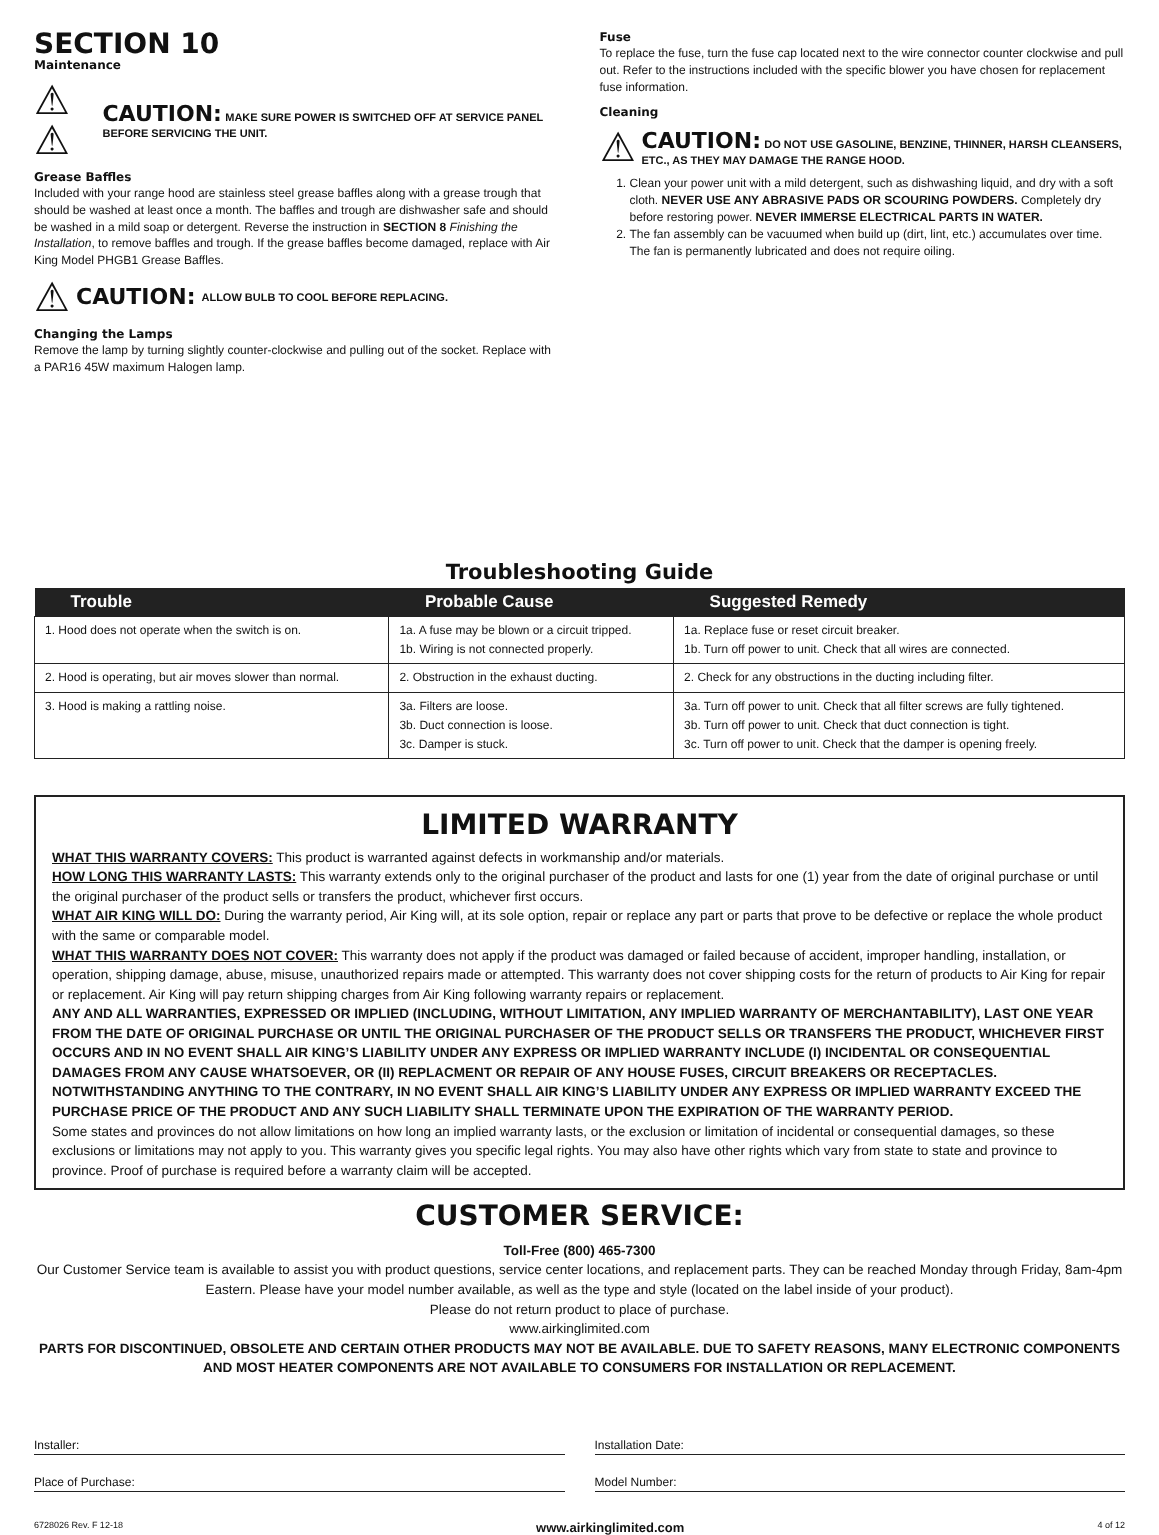SECTION 10
Maintenance
⚠ ⚠ CAUTION: MAKE SURE POWER IS SWITCHED OFF AT SERVICE PANEL BEFORE SERVICING THE UNIT.
Grease Baffles
Included with your range hood are stainless steel grease baffles along with a grease trough that should be washed at least once a month. The baffles and trough are dishwasher safe and should be washed in a mild soap or detergent. Reverse the instruction in SECTION 8 Finishing the Installation, to remove baffles and trough. If the grease baffles become damaged, replace with Air King Model PHGB1 Grease Baffles.
⚠ CAUTION: ALLOW BULB TO COOL BEFORE REPLACING.
Changing the Lamps
Remove the lamp by turning slightly counter-clockwise and pulling out of the socket. Replace with a PAR16 45W maximum Halogen lamp.
Fuse
To replace the fuse, turn the fuse cap located next to the wire connector counter clockwise and pull out. Refer to the instructions included with the specific blower you have chosen for replacement fuse information.
Cleaning
⚠ CAUTION: DO NOT USE GASOLINE, BENZINE, THINNER, HARSH CLEANSERS, ETC., AS THEY MAY DAMAGE THE RANGE HOOD.
1. Clean your power unit with a mild detergent, such as dishwashing liquid, and dry with a soft cloth. NEVER USE ANY ABRASIVE PADS OR SCOURING POWDERS. Completely dry before restoring power. NEVER IMMERSE ELECTRICAL PARTS IN WATER.
2. The fan assembly can be vacuumed when build up (dirt, lint, etc.) accumulates over time. The fan is permanently lubricated and does not require oiling.
Troubleshooting Guide
| Trouble | Probable Cause | Suggested Remedy |
| --- | --- | --- |
| 1. Hood does not operate when the switch is on. | 1a. A fuse may be blown or a circuit tripped. 1b. Wiring is not connected properly. | 1a. Replace fuse or reset circuit breaker. 1b. Turn off power to unit. Check that all wires are connected. |
| 2. Hood is operating, but air moves slower than normal. | 2. Obstruction in the exhaust ducting. | 2. Check for any obstructions in the ducting including filter. |
| 3. Hood is making a rattling noise. | 3a. Filters are loose. 3b. Duct connection is loose. 3c. Damper is stuck. | 3a. Turn off power to unit. Check that all filter screws are fully tightened. 3b. Turn off power to unit. Check that duct connection is tight. 3c. Turn off power to unit. Check that the damper is opening freely. |
LIMITED WARRANTY
WHAT THIS WARRANTY COVERS: This product is warranted against defects in workmanship and/or materials.
HOW LONG THIS WARRANTY LASTS: This warranty extends only to the original purchaser of the product and lasts for one (1) year from the date of original purchase or until the original purchaser of the product sells or transfers the product, whichever first occurs.
WHAT AIR KING WILL DO: During the warranty period, Air King will, at its sole option, repair or replace any part or parts that prove to be defective or replace the whole product with the same or comparable model.
WHAT THIS WARRANTY DOES NOT COVER: This warranty does not apply if the product was damaged or failed because of accident, improper handling, installation, or operation, shipping damage, abuse, misuse, unauthorized repairs made or attempted. This warranty does not cover shipping costs for the return of products to Air King for repair or replacement. Air King will pay return shipping charges from Air King following warranty repairs or replacement.
ANY AND ALL WARRANTIES, EXPRESSED OR IMPLIED (INCLUDING, WITHOUT LIMITATION, ANY IMPLIED WARRANTY OF MERCHANTABILITY), LAST ONE YEAR FROM THE DATE OF ORIGINAL PURCHASE OR UNTIL THE ORIGINAL PURCHASER OF THE PRODUCT SELLS OR TRANSFERS THE PRODUCT, WHICHEVER FIRST OCCURS AND IN NO EVENT SHALL AIR KING’S LIABILITY UNDER ANY EXPRESS OR IMPLIED WARRANTY INCLUDE (I) INCIDENTAL OR CONSEQUENTIAL DAMAGES FROM ANY CAUSE WHATSOEVER, OR (II) REPLACMENT OR REPAIR OF ANY HOUSE FUSES, CIRCUIT BREAKERS OR RECEPTACLES. NOTWITHSTANDING ANYTHING TO THE CONTRARY, IN NO EVENT SHALL AIR KING’S LIABILITY UNDER ANY EXPRESS OR IMPLIED WARRANTY EXCEED THE PURCHASE PRICE OF THE PRODUCT AND ANY SUCH LIABILITY SHALL TERMINATE UPON THE EXPIRATION OF THE WARRANTY PERIOD.
Some states and provinces do not allow limitations on how long an implied warranty lasts, or the exclusion or limitation of incidental or consequential damages, so these exclusions or limitations may not apply to you. This warranty gives you specific legal rights. You may also have other rights which vary from state to state and province to province. Proof of purchase is required before a warranty claim will be accepted.
CUSTOMER SERVICE:
Toll-Free (800) 465-7300
Our Customer Service team is available to assist you with product questions, service center locations, and replacement parts. They can be reached Monday through Friday, 8am-4pm Eastern. Please have your model number available, as well as the type and style (located on the label inside of your product).
Please do not return product to place of purchase.
www.airkinglimited.com
PARTS FOR DISCONTINUED, OBSOLETE AND CERTAIN OTHER PRODUCTS MAY NOT BE AVAILABLE. DUE TO SAFETY REASONS, MANY ELECTRONIC COMPONENTS AND MOST HEATER COMPONENTS ARE NOT AVAILABLE TO CONSUMERS FOR INSTALLATION OR REPLACEMENT.
Installer:
Place of Purchase:
Installation Date:
Model Number:
6728026 Rev. F 12-18 www.airkinglimited.com 4 of 12